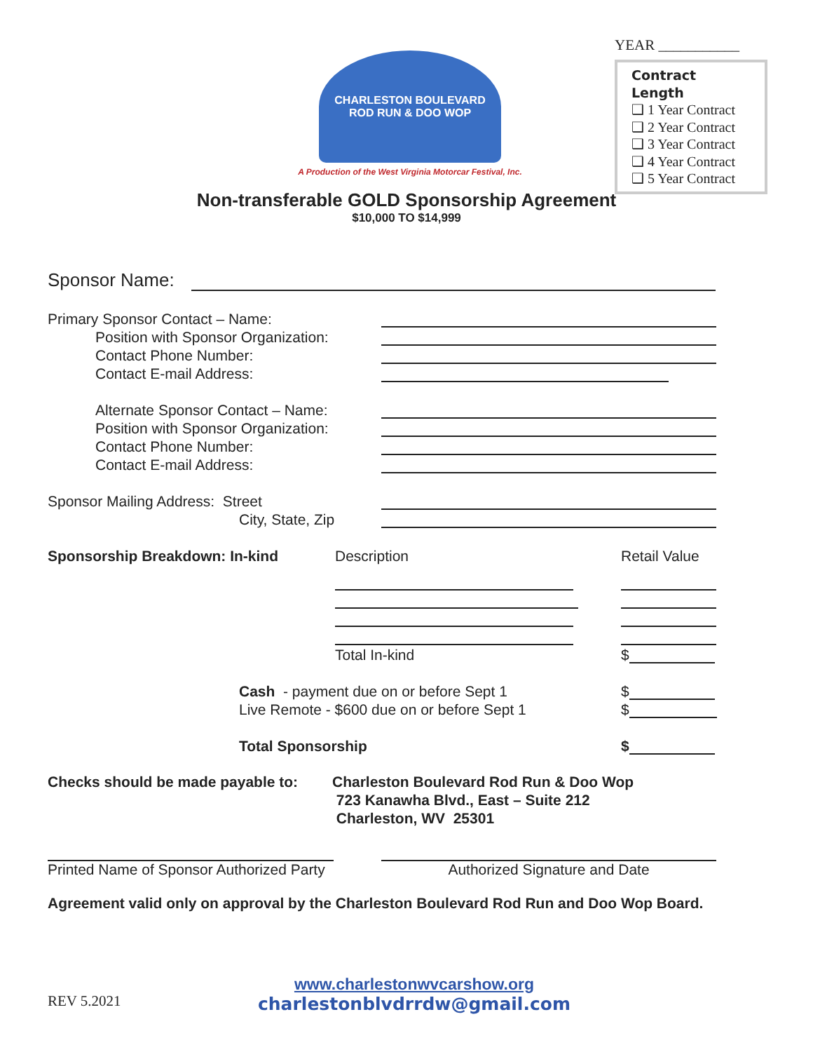CHARLESTON BOULEVARD
ROD RUN & DOO WOP
A Production of the West Virginia Motorcar Festival, Inc.
YEAR ___________
Contract Length
❑ 1 Year Contract
❑ 2 Year Contract
❑ 3 Year Contract
❑ 4 Year Contract
❑ 5 Year Contract
Non-transferable GOLD Sponsorship Agreement
$10,000 TO $14,999
Sponsor Name:
Primary Sponsor Contact – Name:
Position with Sponsor Organization:
Contact Phone Number:
Contact E-mail Address:
Alternate Sponsor Contact – Name:
Position with Sponsor Organization:
Contact Phone Number:
Contact E-mail Address:
Sponsor Mailing Address: Street
City, State, Zip
Sponsorship Breakdown: In-kind Description Retail Value
Total In-kind $
Cash - payment due on or before Sept 1 $
Live Remote - $600 due on or before Sept 1 $
Total Sponsorship $
Checks should be made payable to: Charleston Boulevard Rod Run & Doo Wop
723 Kanawha Blvd., East – Suite 212
Charleston, WV 25301
Printed Name of Sponsor Authorized Party
Authorized Signature and Date
Agreement valid only on approval by the Charleston Boulevard Rod Run and Doo Wop Board.
REV 5.2021
www.charlestonwvcarshow.org
charlestonblvdrrdw@gmail.com